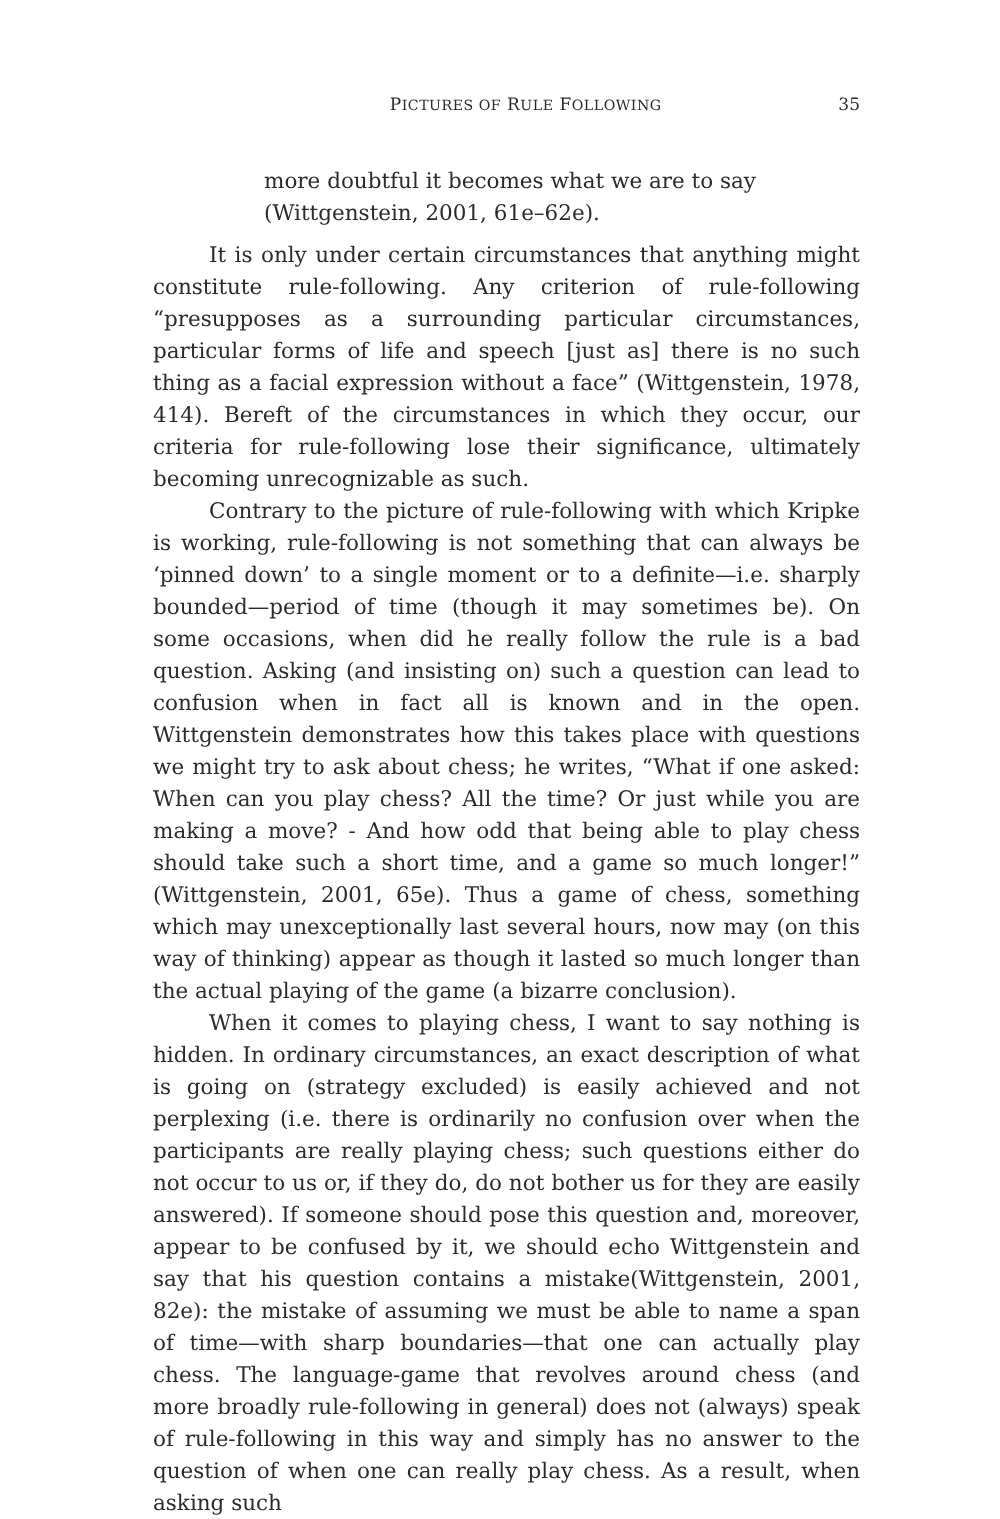PICTURES OF RULE FOLLOWING 35
more doubtful it becomes what we are to say
(Wittgenstein, 2001, 61e–62e).
It is only under certain circumstances that anything might constitute rule-following. Any criterion of rule-following “presupposes as a surrounding particular circumstances, particular forms of life and speech [just as] there is no such thing as a facial expression without a face” (Wittgenstein, 1978, 414). Bereft of the circumstances in which they occur, our criteria for rule-following lose their significance, ultimately becoming unrecognizable as such.
Contrary to the picture of rule-following with which Kripke is working, rule-following is not something that can always be ‘pinned down’ to a single moment or to a definite—i.e. sharply bounded—period of time (though it may sometimes be). On some occasions, when did he really follow the rule is a bad question. Asking (and insisting on) such a question can lead to confusion when in fact all is known and in the open. Wittgenstein demonstrates how this takes place with questions we might try to ask about chess; he writes, “What if one asked: When can you play chess? All the time? Or just while you are making a move? - And how odd that being able to play chess should take such a short time, and a game so much longer!” (Wittgenstein, 2001, 65e). Thus a game of chess, something which may unexceptionally last several hours, now may (on this way of thinking) appear as though it lasted so much longer than the actual playing of the game (a bizarre conclusion).
When it comes to playing chess, I want to say nothing is hidden. In ordinary circumstances, an exact description of what is going on (strategy excluded) is easily achieved and not perplexing (i.e. there is ordinarily no confusion over when the participants are really playing chess; such questions either do not occur to us or, if they do, do not bother us for they are easily answered). If someone should pose this question and, moreover, appear to be confused by it, we should echo Wittgenstein and say that his question contains a mistake(Wittgenstein, 2001, 82e): the mistake of assuming we must be able to name a span of time—with sharp boundaries—that one can actually play chess. The language-game that revolves around chess (and more broadly rule-following in general) does not (always) speak of rule-following in this way and simply has no answer to the question of when one can really play chess. As a result, when asking such